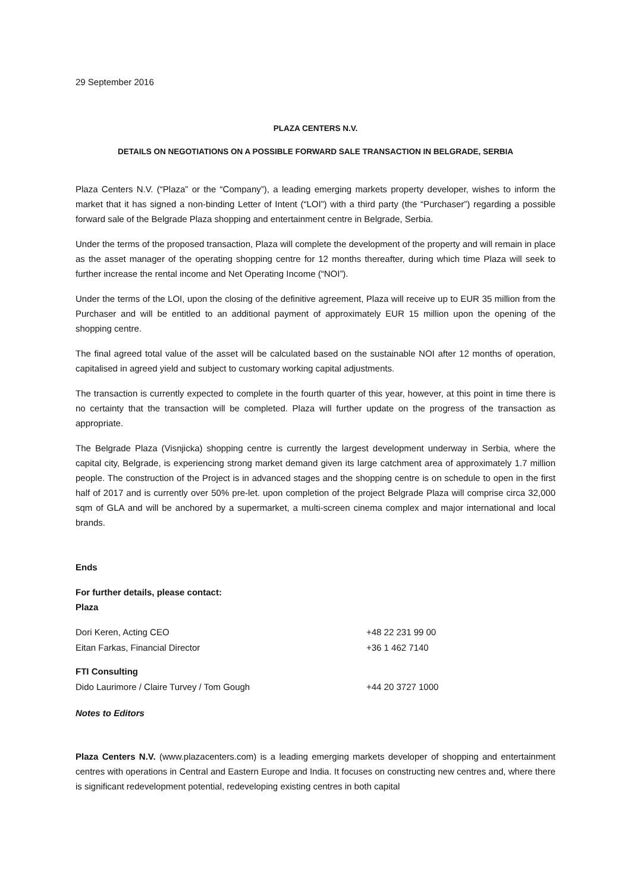29 September 2016
PLAZA CENTERS N.V.
DETAILS ON NEGOTIATIONS ON A POSSIBLE FORWARD SALE TRANSACTION IN BELGRADE, SERBIA
Plaza Centers N.V. (“Plaza” or the “Company”), a leading emerging markets property developer, wishes to inform the market that it has signed a non-binding Letter of Intent (“LOI”) with a third party (the “Purchaser”) regarding a possible forward sale of the Belgrade Plaza shopping and entertainment centre in Belgrade, Serbia.
Under the terms of the proposed transaction, Plaza will complete the development of the property and will remain in place as the asset manager of the operating shopping centre for 12 months thereafter, during which time Plaza will seek to further increase the rental income and Net Operating Income (“NOI”).
Under the terms of the LOI, upon the closing of the definitive agreement, Plaza will receive up to EUR 35 million from the Purchaser and will be entitled to an additional payment of approximately EUR 15 million upon the opening of the shopping centre.
The final agreed total value of the asset will be calculated based on the sustainable NOI after 12 months of operation, capitalised in agreed yield and subject to customary working capital adjustments.
The transaction is currently expected to complete in the fourth quarter of this year, however, at this point in time there is no certainty that the transaction will be completed. Plaza will further update on the progress of the transaction as appropriate.
The Belgrade Plaza (Visnjicka) shopping centre is currently the largest development underway in Serbia, where the capital city, Belgrade, is experiencing strong market demand given its large catchment area of approximately 1.7 million people. The construction of the Project is in advanced stages and the shopping centre is on schedule to open in the first half of 2017 and is currently over 50% pre-let. upon completion of the project Belgrade Plaza will comprise circa 32,000 sqm of GLA and will be anchored by a supermarket, a multi-screen cinema complex and major international and local brands.
Ends
For further details, please contact:
Plaza
| Dori Keren, Acting CEO | +48 22 231 99 00 |
| Eitan Farkas, Financial Director | +36 1 462 7140 |
| FTI Consulting | |
| Dido Laurimore / Claire Turvey / Tom Gough | +44 20 3727 1000 |
Notes to Editors
Plaza Centers N.V. (www.plazacenters.com) is a leading emerging markets developer of shopping and entertainment centres with operations in Central and Eastern Europe and India. It focuses on constructing new centres and, where there is significant redevelopment potential, redeveloping existing centres in both capital